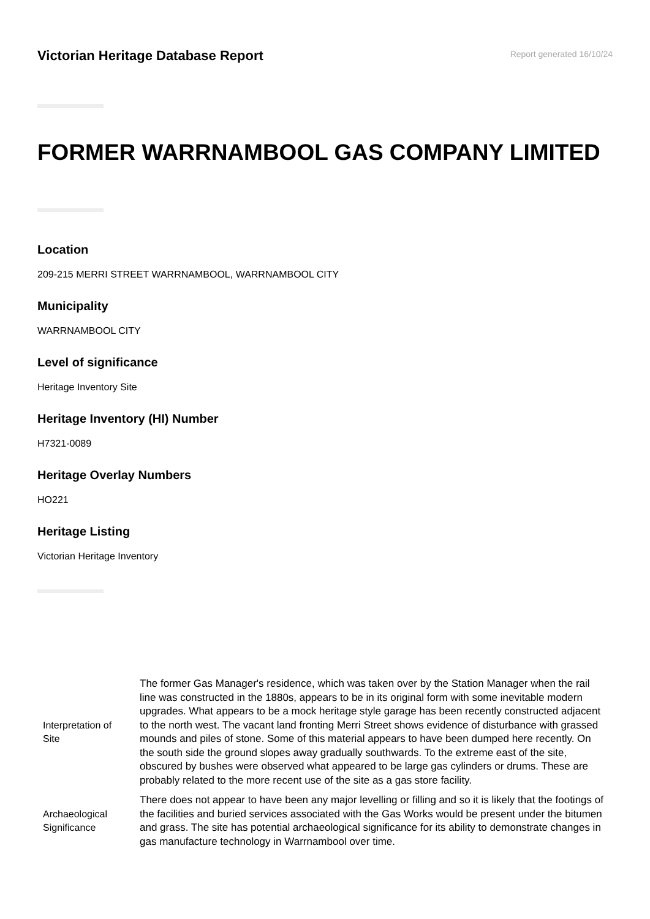Victorian Heritage Database Report
Report generated 16/10/24
FORMER WARRNAMBOOL GAS COMPANY LIMITED
Location
209-215 MERRI STREET WARRNAMBOOL, WARRNAMBOOL CITY
Municipality
WARRNAMBOOL CITY
Level of significance
Heritage Inventory Site
Heritage Inventory (HI) Number
H7321-0089
Heritage Overlay Numbers
HO221
Heritage Listing
Victorian Heritage Inventory
| Interpretation of Site | The former Gas Manager's residence, which was taken over by the Station Manager when the rail line was constructed in the 1880s, appears to be in its original form with some inevitable modern upgrades. What appears to be a mock heritage style garage has been recently constructed adjacent to the north west. The vacant land fronting Merri Street shows evidence of disturbance with grassed mounds and piles of stone. Some of this material appears to have been dumped here recently. On the south side the ground slopes away gradually southwards. To the extreme east of the site, obscured by bushes were observed what appeared to be large gas cylinders or drums. These are probably related to the more recent use of the site as a gas store facility. |
| Archaeological Significance | There does not appear to have been any major levelling or filling and so it is likely that the footings of the facilities and buried services associated with the Gas Works would be present under the bitumen and grass. The site has potential archaeological significance for its ability to demonstrate changes in gas manufacture technology in Warrnambool over time. |